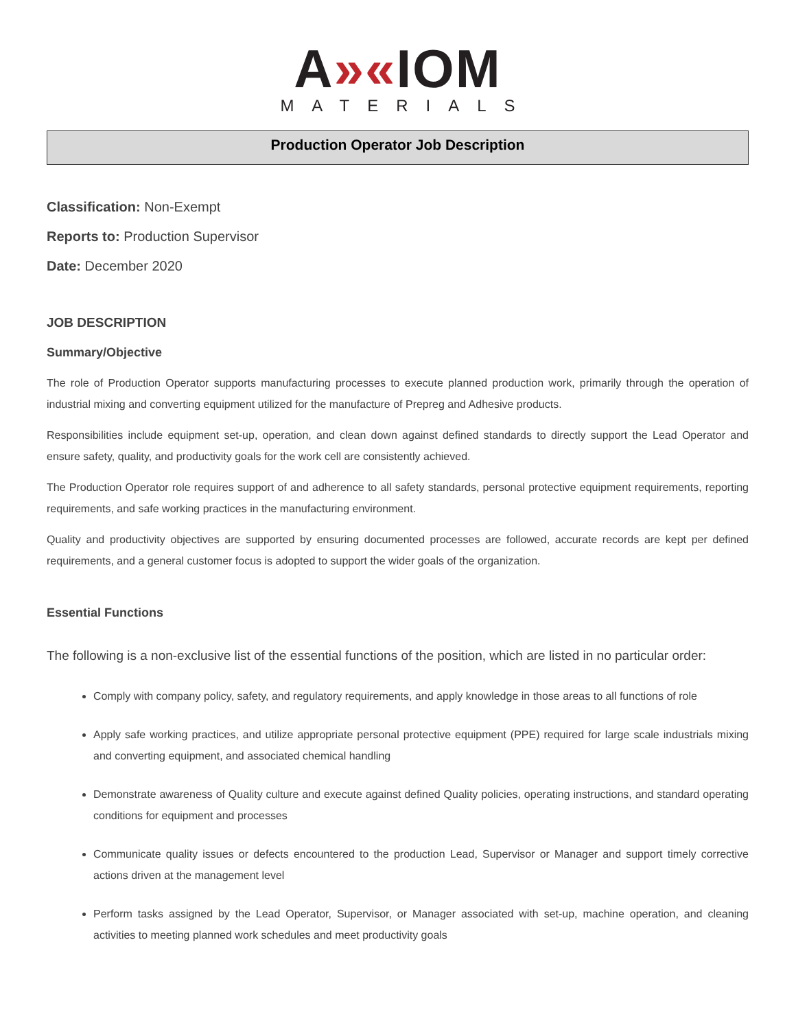A»«IOM
MATERIALS
Production Operator Job Description
Classification: Non-Exempt
Reports to: Production Supervisor
Date: December 2020
JOB DESCRIPTION
Summary/Objective
The role of Production Operator supports manufacturing processes to execute planned production work, primarily through the operation of industrial mixing and converting equipment utilized for the manufacture of Prepreg and Adhesive products.
Responsibilities include equipment set-up, operation, and clean down against defined standards to directly support the Lead Operator and ensure safety, quality, and productivity goals for the work cell are consistently achieved.
The Production Operator role requires support of and adherence to all safety standards, personal protective equipment requirements, reporting requirements, and safe working practices in the manufacturing environment.
Quality and productivity objectives are supported by ensuring documented processes are followed, accurate records are kept per defined requirements, and a general customer focus is adopted to support the wider goals of the organization.
Essential Functions
The following is a non-exclusive list of the essential functions of the position, which are listed in no particular order:
Comply with company policy, safety, and regulatory requirements, and apply knowledge in those areas to all functions of role
Apply safe working practices, and utilize appropriate personal protective equipment (PPE) required for large scale industrials mixing and converting equipment, and associated chemical handling
Demonstrate awareness of Quality culture and execute against defined Quality policies, operating instructions, and standard operating conditions for equipment and processes
Communicate quality issues or defects encountered to the production Lead, Supervisor or Manager and support timely corrective actions driven at the management level
Perform tasks assigned by the Lead Operator, Supervisor, or Manager associated with set-up, machine operation, and cleaning activities to meeting planned work schedules and meet productivity goals